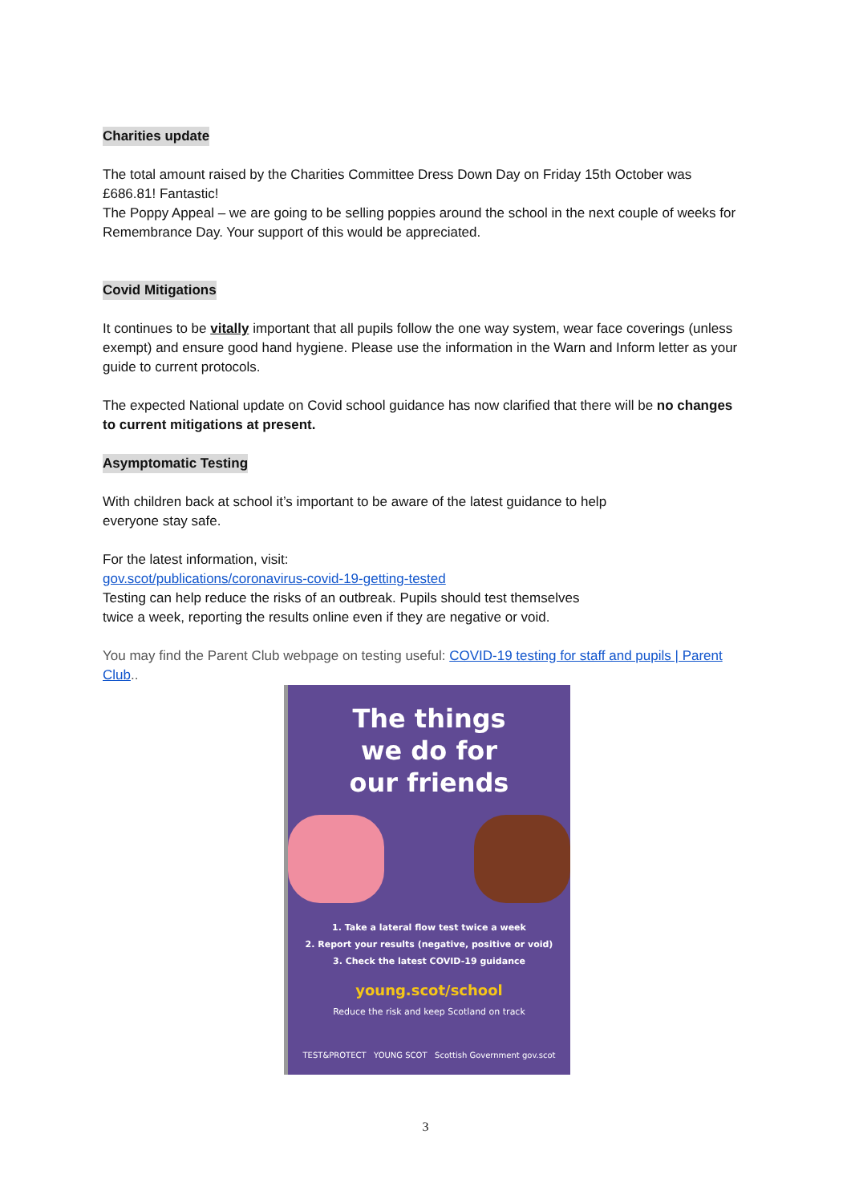Charities update
The total amount raised by the Charities Committee Dress Down Day on Friday 15th October was £686.81! Fantastic!
The Poppy Appeal – we are going to be selling poppies around the school in the next couple of weeks for Remembrance Day. Your support of this would be appreciated.
Covid Mitigations
It continues to be vitally important that all pupils follow the one way system, wear face coverings (unless exempt) and ensure good hand hygiene. Please use the information in the Warn and Inform letter as your guide to current protocols.
The expected National update on Covid school guidance has now clarified that there will be no changes to current mitigations at present.
Asymptomatic Testing
With children back at school it’s important to be aware of the latest guidance to help
everyone stay safe.
For the latest information, visit:
gov.scot/publications/coronavirus-covid-19-getting-tested
Testing can help reduce the risks of an outbreak. Pupils should test themselves
twice a week, reporting the results online even if they are negative or void.
You may find the Parent Club webpage on testing useful: COVID-19 testing for staff and pupils | Parent Club..
The things
we do for
our friends
1. Take a lateral flow test twice a week
2. Report your results (negative, positive or void)
3. Check the latest COVID-19 guidance
young.scot/school
Reduce the risk and keep Scotland on track
TEST&PROTECT YOUNG SCOT Scottish Government gov.scot
3